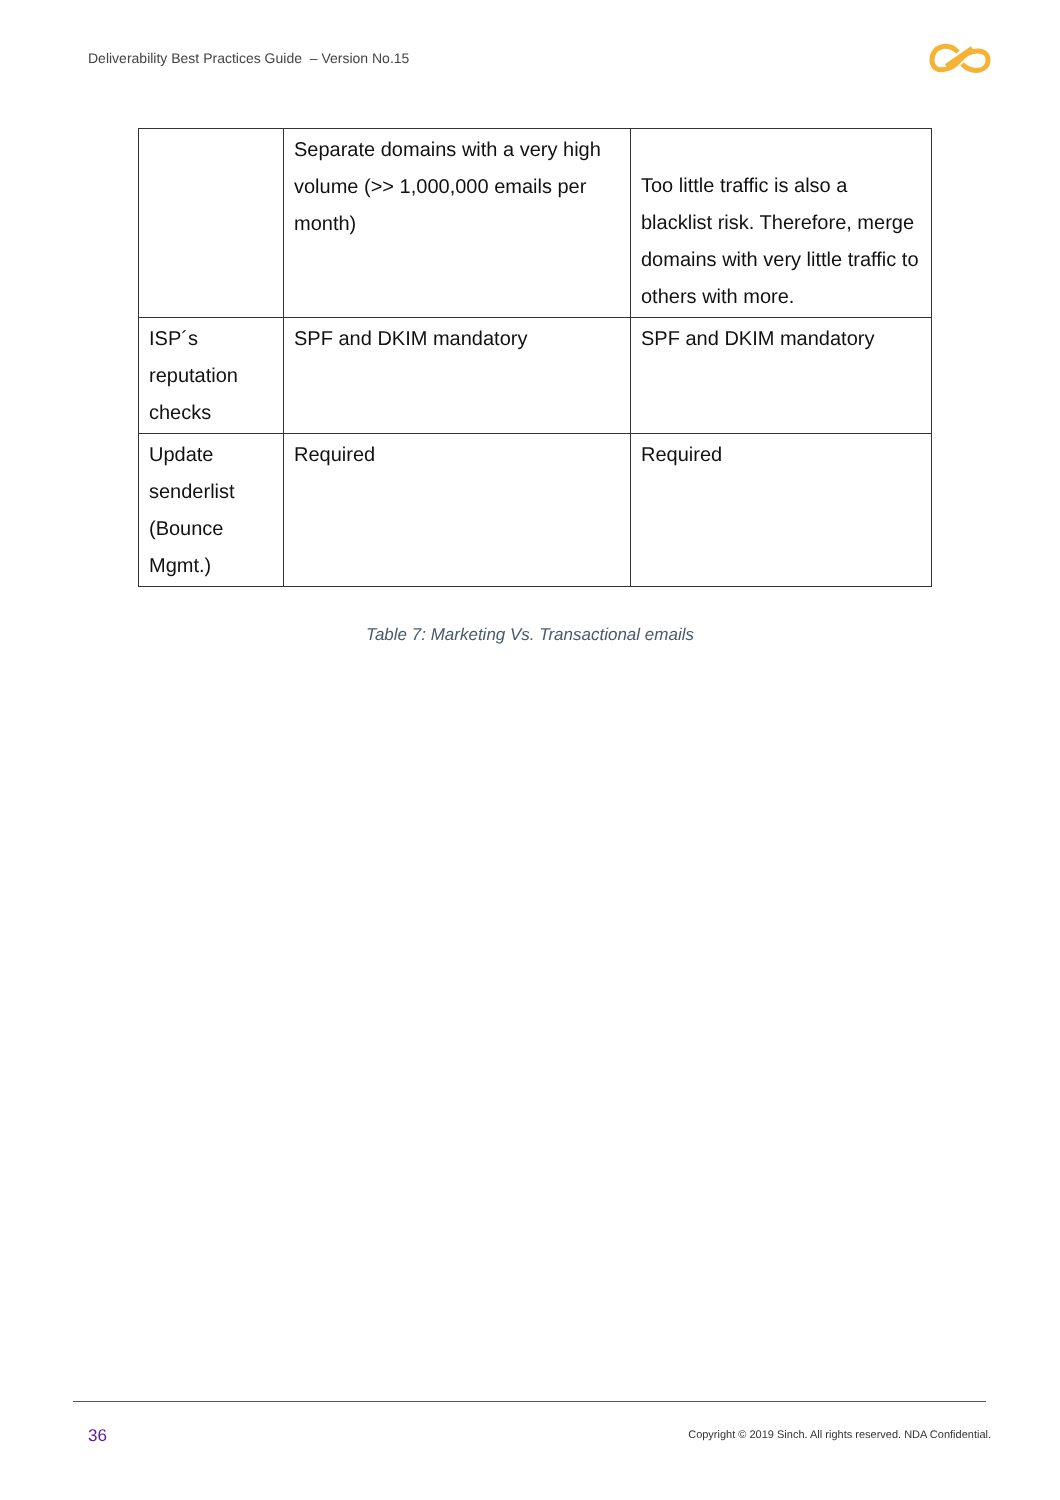Deliverability Best Practices Guide – Version No.15
| | Separate domains with a very high volume (>> 1,000,000 emails per month) | Too little traffic is also a blacklist risk. Therefore, merge domains with very little traffic to others with more. |
| ISP´s reputation checks | SPF and DKIM mandatory | SPF and DKIM mandatory |
| Update senderlist (Bounce Mgmt.) | Required | Required |
Table 7: Marketing Vs. Transactional emails
36
Copyright © 2019 Sinch. All rights reserved. NDA Confidential.